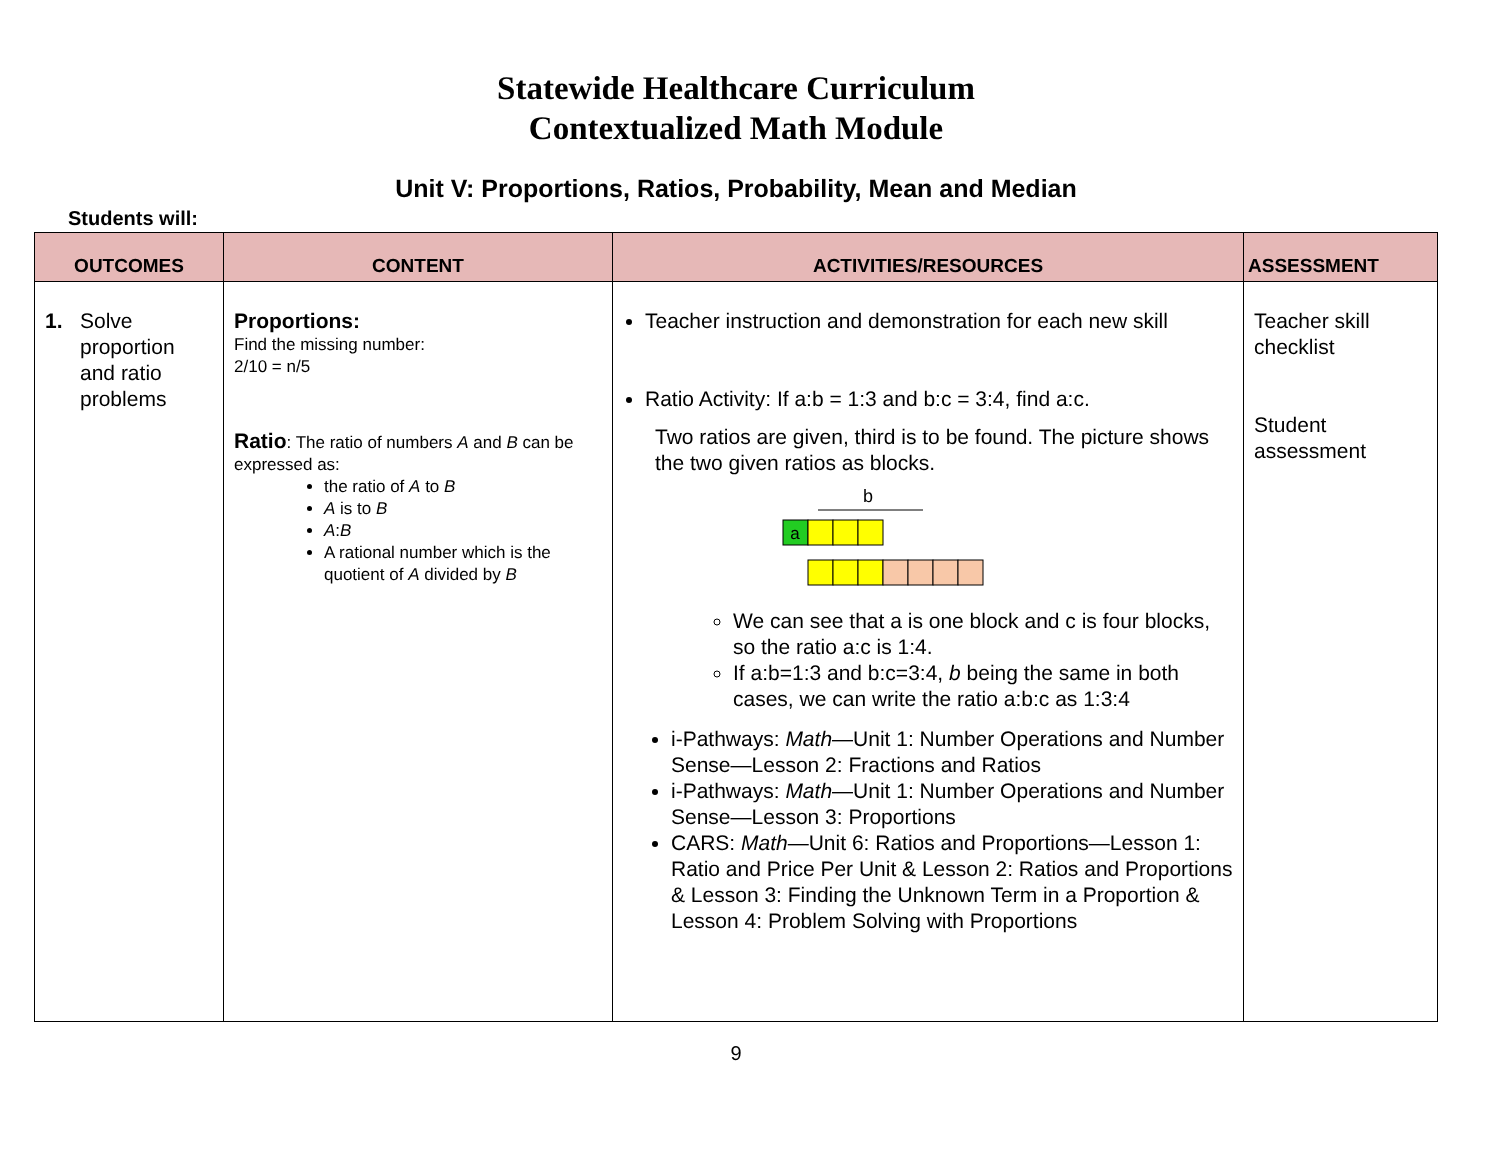Statewide Healthcare Curriculum
Contextualized Math Module
Unit V: Proportions, Ratios, Probability, Mean and Median
Students will:
| OUTCOMES | CONTENT | ACTIVITIES/RESOURCES | ASSESSMENT |
| --- | --- | --- | --- |
| 1. Solve proportion and ratio problems | Proportions: Find the missing number: 2/10 = n/5 Ratio : The ratio of numbers A and B can be expressed as: the ratio of A to B A is to B A : B A rational number which is the quotient of A divided by B | Teacher instruction and demonstration for each new skill Ratio Activity: If a:b = 1:3 and b:c = 3:4, find a:c. Two ratios are given, third is to be found. The picture shows the two given ratios as blocks. b a We can see that a is one block and c is four blocks, so the ratio a:c is 1:4. If a:b=1:3 and b:c=3:4, b being the same in both cases, we can write the ratio a:b:c as 1:3:4 i-Pathways: Math —Unit 1: Number Operations and Number Sense—Lesson 2: Fractions and Ratios i-Pathways: Math —Unit 1: Number Operations and Number Sense—Lesson 3: Proportions CARS: Math —Unit 6: Ratios and Proportions—Lesson 1: Ratio and Price Per Unit & Lesson 2: Ratios and Proportions & Lesson 3: Finding the Unknown Term in a Proportion & Lesson 4: Problem Solving with Proportions | Teacher skill checklist Student assessment |
9